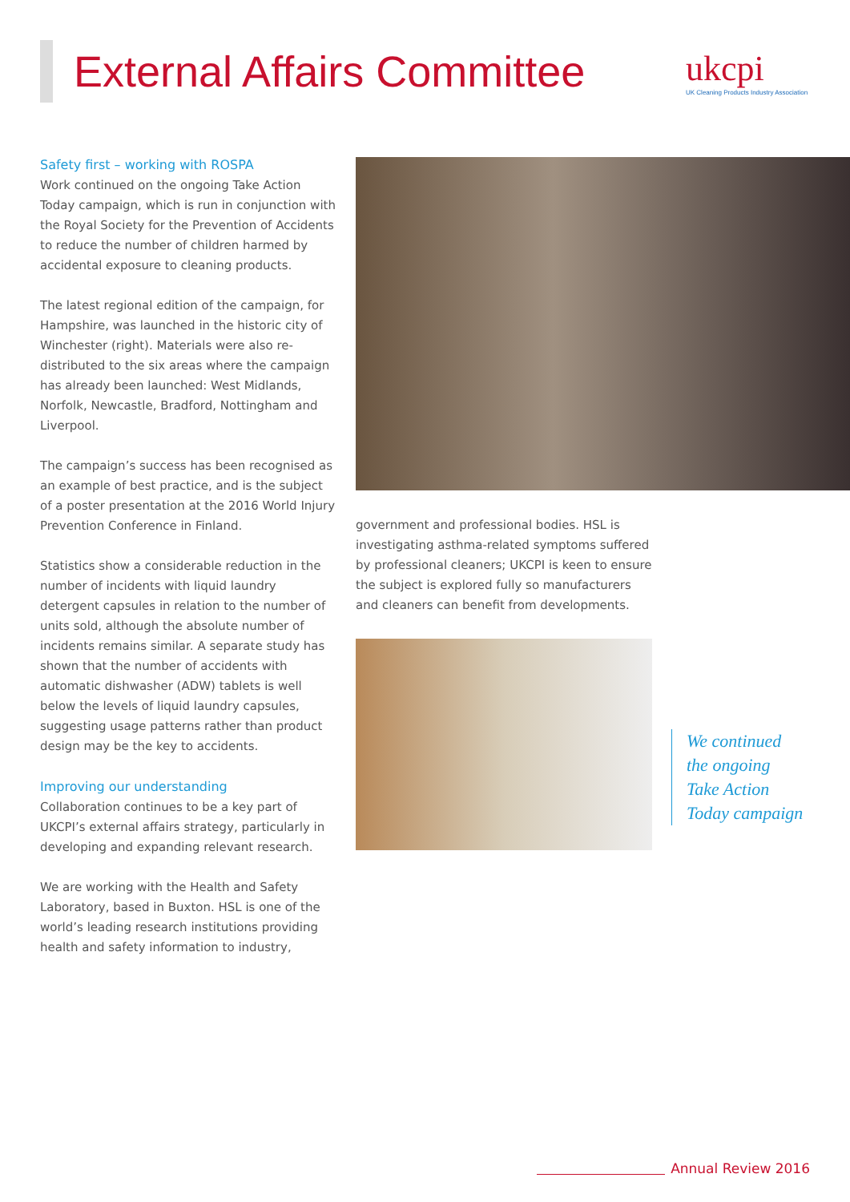External Affairs Committee
ukcpi
UK Cleaning Products Industry Association
Safety first – working with ROSPA
Work continued on the ongoing Take Action Today campaign, which is run in conjunction with the Royal Society for the Prevention of Accidents to reduce the number of children harmed by accidental exposure to cleaning products.
The latest regional edition of the campaign, for Hampshire, was launched in the historic city of Winchester (right). Materials were also re-distributed to the six areas where the campaign has already been launched: West Midlands, Norfolk, Newcastle, Bradford, Nottingham and Liverpool.
The campaign’s success has been recognised as an example of best practice, and is the subject of a poster presentation at the 2016 World Injury Prevention Conference in Finland.
Statistics show a considerable reduction in the number of incidents with liquid laundry detergent capsules in relation to the number of units sold, although the absolute number of incidents remains similar. A separate study has shown that the number of accidents with automatic dishwasher (ADW) tablets is well below the levels of liquid laundry capsules, suggesting usage patterns rather than product design may be the key to accidents.
Improving our understanding
Collaboration continues to be a key part of UKCPI’s external affairs strategy, particularly in developing and expanding relevant research.
We are working with the Health and Safety Laboratory, based in Buxton. HSL is one of the world’s leading research institutions providing health and safety information to industry,
government and professional bodies. HSL is investigating asthma-related symptoms suffered by professional cleaners; UKCPI is keen to ensure the subject is explored fully so manufacturers and cleaners can benefit from developments.
We continued
the ongoing
Take Action
Today campaign
Annual Review 2016